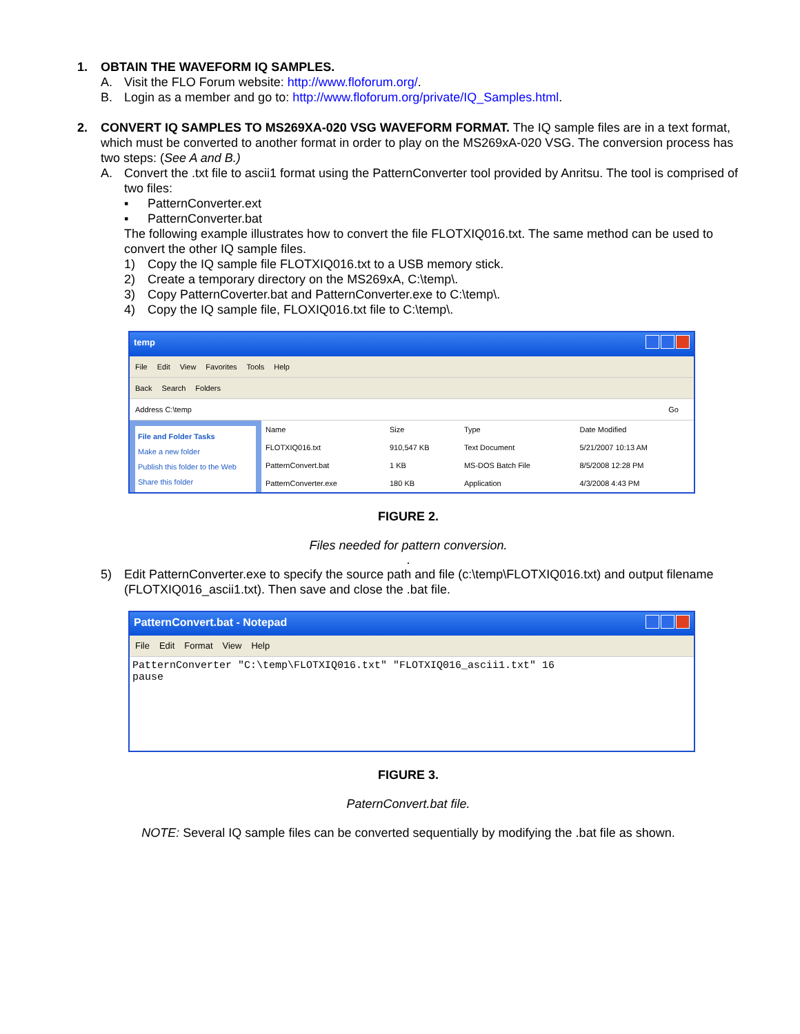1. OBTAIN THE WAVEFORM IQ SAMPLES.
A. Visit the FLO Forum website: http://www.floforum.org/.
B. Login as a member and go to: http://www.floforum.org/private/IQ_Samples.html.
2. CONVERT IQ SAMPLES TO MS269XA-020 VSG WAVEFORM FORMAT. The IQ sample files are in a text format, which must be converted to another format in order to play on the MS269xA-020 VSG. The conversion process has two steps: (See A and B.)
A. Convert the .txt file to ascii1 format using the PatternConverter tool provided by Anritsu. The tool is comprised of two files:
▪ PatternConverter.ext
▪ PatternConverter.bat
The following example illustrates how to convert the file FLOTXIQ016.txt. The same method can be used to convert the other IQ sample files.
1) Copy the IQ sample file FLOTXIQ016.txt to a USB memory stick.
2) Create a temporary directory on the MS269xA, C:\temp\.
3) Copy PatternCoverter.bat and PatternConverter.exe to C:\temp\.
4) Copy the IQ sample file, FLOXIQ016.txt file to C:\temp\.
temp
File Edit View Favorites Tools Help
Back Search Folders
Address C:\temp Go
File and Folder Tasks
Make a new folder
Publish this folder to the Web
Share this folder
| Name | Size | Type | Date Modified |
| --- | --- | --- | --- |
| FLOTXIQ016.txt | 910,547 KB | Text Document | 5/21/2007 10:13 AM |
| PatternConvert.bat | 1 KB | MS-DOS Batch File | 8/5/2008 12:28 PM |
| PatternConverter.exe | 180 KB | Application | 4/3/2008 4:43 PM |
FIGURE 2.
Files needed for pattern conversion.
.
5) Edit PatternConverter.exe to specify the source path and file (c:\temp\FLOTXIQ016.txt) and output filename (FLOTXIQ016_ascii1.txt). Then save and close the .bat file.
PatternConvert.bat - Notepad
File Edit Format View Help
PatternConverter "C:\temp\FLOTXIQ016.txt" "FLOTXIQ016_ascii1.txt" 16
pause
FIGURE 3.
PaternConvert.bat file.
NOTE: Several IQ sample files can be converted sequentially by modifying the .bat file as shown.